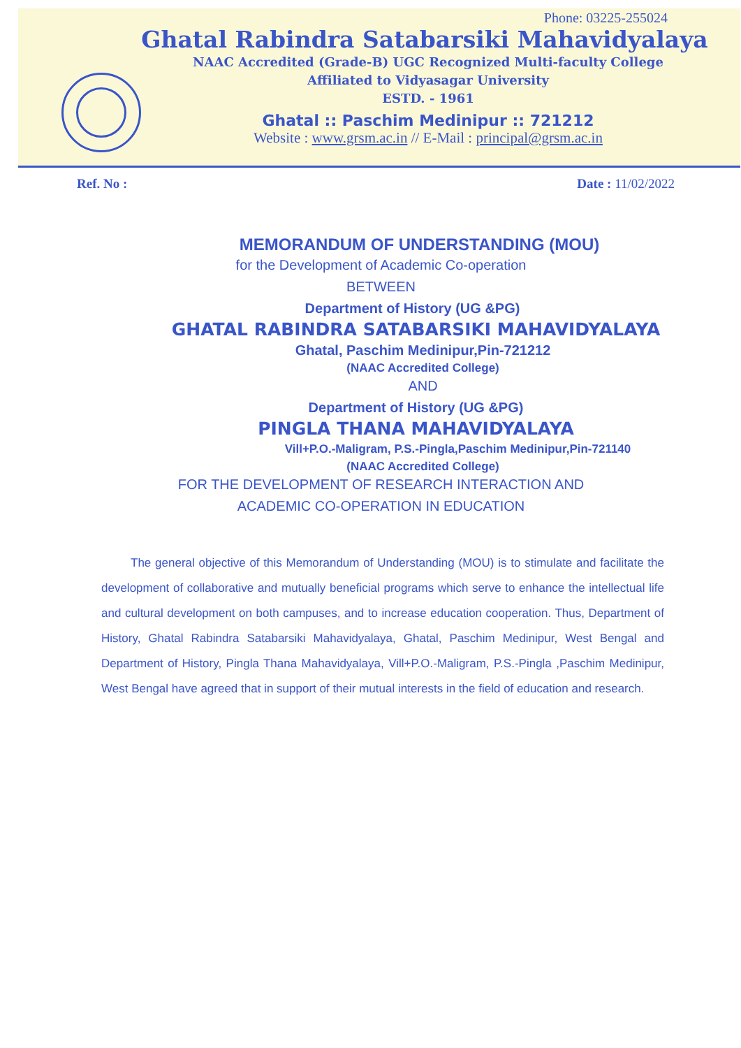Phone: 03225-255024
Ghatal Rabindra Satabarsiki Mahavidyalaya
NAAC Accredited (Grade-B) UGC Recognized Multi-faculty College
Affiliated to Vidyasagar University
ESTD. - 1961
Ghatal :: Paschim Medinipur :: 721212
Website : www.grsm.ac.in // E-Mail : principal@grsm.ac.in
Ref. No : Date : 11/02/2022
MEMORANDUM OF UNDERSTANDING (MOU)
for the Development of Academic Co-operation
BETWEEN
Department of History (UG &PG)
GHATAL RABINDRA SATABARSIKI MAHAVIDYALAYA
Ghatal, Paschim Medinipur,Pin-721212
(NAAC Accredited College)
AND
Department of History (UG &PG)
PINGLA THANA MAHAVIDYALAYA
Vill+P.O.-Maligram, P.S.-Pingla,Paschim Medinipur,Pin-721140
(NAAC Accredited College)
FOR THE DEVELOPMENT OF RESEARCH INTERACTION AND
ACADEMIC CO-OPERATION IN EDUCATION
The general objective of this Memorandum of Understanding (MOU) is to stimulate and facilitate the development of collaborative and mutually beneficial programs which serve to enhance the intellectual life and cultural development on both campuses, and to increase education cooperation. Thus, Department of History, Ghatal Rabindra Satabarsiki Mahavidyalaya, Ghatal, Paschim Medinipur, West Bengal and Department of History, Pingla Thana Mahavidyalaya, Vill+P.O.-Maligram, P.S.-Pingla ,Paschim Medinipur, West Bengal have agreed that in support of their mutual interests in the field of education and research.